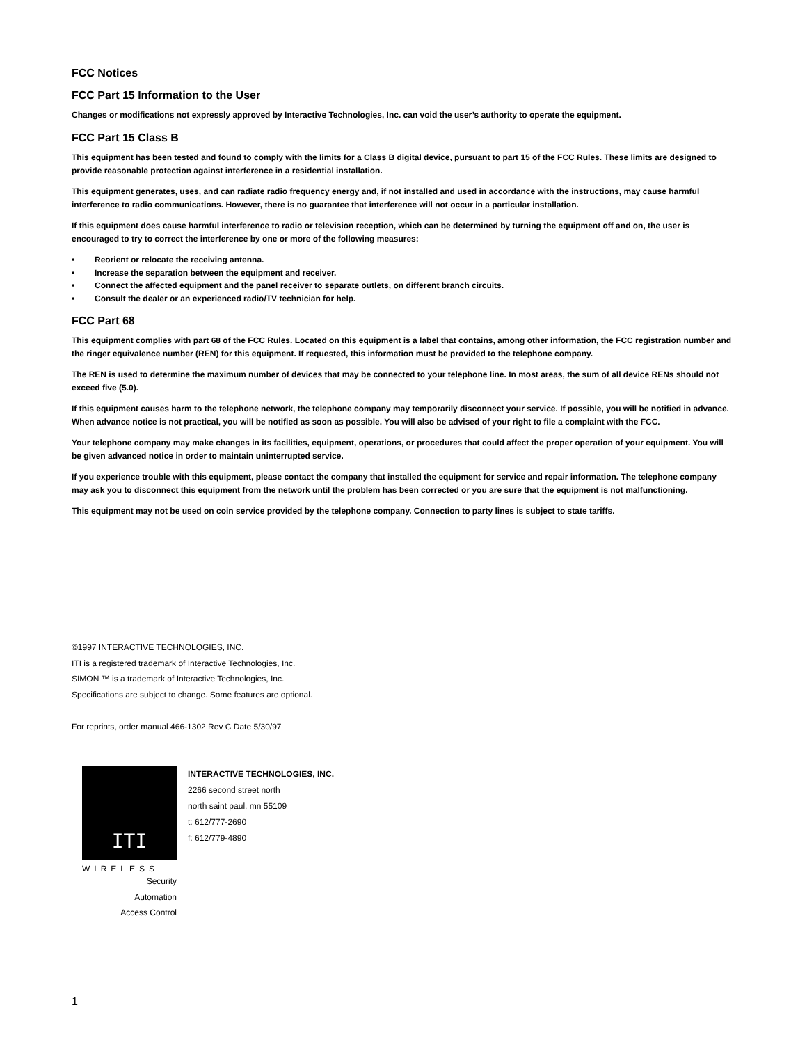FCC Notices
FCC Part 15 Information to the User
Changes or modifications not expressly approved by Interactive Technologies, Inc. can void the user’s authority to operate the equipment.
FCC Part 15 Class B
This equipment has been tested and found to comply with the limits for a Class B digital device, pursuant to part 15 of the FCC Rules. These limits are designed to provide reasonable protection against interference in a residential installation.
This equipment generates, uses, and can radiate radio frequency energy and, if not installed and used in accordance with the instructions, may cause harmful interference to radio communications. However, there is no guarantee that interference will not occur in a particular installation.
If this equipment does cause harmful interference to radio or television reception, which can be determined by turning the equipment off and on, the user is encouraged to try to correct the interference by one or more of the following measures:
• Reorient or relocate the receiving antenna.
• Increase the separation between the equipment and receiver.
• Connect the affected equipment and the panel receiver to separate outlets, on different branch circuits.
• Consult the dealer or an experienced radio/TV technician for help.
FCC Part 68
This equipment complies with part 68 of the FCC Rules. Located on this equipment is a label that contains, among other information, the FCC registration number and the ringer equivalence number (REN) for this equipment. If requested, this information must be provided to the telephone company.
The REN is used to determine the maximum number of devices that may be connected to your telephone line. In most areas, the sum of all device RENs should not exceed five (5.0).
If this equipment causes harm to the telephone network, the telephone company may temporarily disconnect your service. If possible, you will be notified in advance. When advance notice is not practical, you will be notified as soon as possible. You will also be advised of your right to file a complaint with the FCC.
Your telephone company may make changes in its facilities, equipment, operations, or procedures that could affect the proper operation of your equipment. You will be given advanced notice in order to maintain uninterrupted service.
If you experience trouble with this equipment, please contact the company that installed the equipment for service and repair information. The telephone company may ask you to disconnect this equipment from the network until the problem has been corrected or you are sure that the equipment is not malfunctioning.
This equipment may not be used on coin service provided by the telephone company. Connection to party lines is subject to state tariffs.
©1997 INTERACTIVE TECHNOLOGIES, INC.
ITI is a registered trademark of Interactive Technologies, Inc.
SIMON ™ is a trademark of Interactive Technologies, Inc.
Specifications are subject to change. Some features are optional.
For reprints, order manual 466-1302 Rev C Date 5/30/97
ITI
WIRELESS
Security
Automation
Access Control
INTERACTIVE TECHNOLOGIES, INC.
2266 second street north
north saint paul, mn 55109
t: 612/777-2690
f: 612/779-4890
1